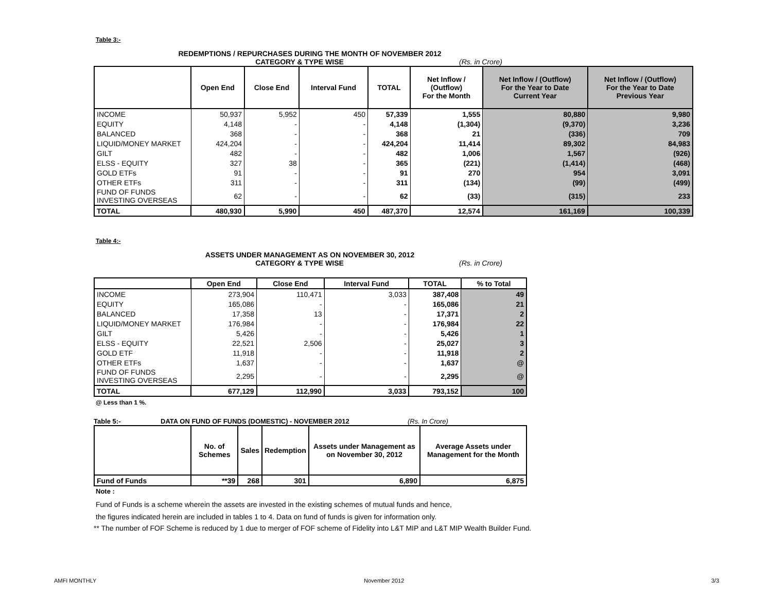Table 3:-
REDEMPTIONS / REPURCHASES DURING THE MONTH OF NOVEMBER 2012
CATEGORY & TYPE WISE (Rs. in Crore)
| | Open End | Close End | Interval Fund | TOTAL | Net Inflow / (Outflow) For the Month | Net Inflow / (Outflow) For the Year to Date Current Year | Net Inflow / (Outflow) For the Year to Date Previous Year |
| --- | --- | --- | --- | --- | --- | --- | --- |
| INCOME | 50,937 | 5,952 | 450 | 57,339 | 1,555 | 80,880 | 9,980 |
| EQUITY | 4,148 | - | - | 4,148 | (1,304) | (9,370) | 3,236 |
| BALANCED | 368 | - | - | 368 | 21 | (336) | 709 |
| LIQUID/MONEY MARKET | 424,204 | - | - | 424,204 | 11,414 | 89,302 | 84,983 |
| GILT | 482 | - | - | 482 | 1,006 | 1,567 | (926) |
| ELSS - EQUITY | 327 | 38 | - | 365 | (221) | (1,414) | (468) |
| GOLD ETFs | 91 | - | - | 91 | 270 | 954 | 3,091 |
| OTHER ETFs | 311 | - | - | 311 | (134) | (99) | (499) |
| FUND OF FUNDS INVESTING OVERSEAS | 62 | - | - | 62 | (33) | (315) | 233 |
| TOTAL | 480,930 | 5,990 | 450 | 487,370 | 12,574 | 161,169 | 100,339 |
Table 4:-
ASSETS UNDER MANAGEMENT AS ON NOVEMBER 30, 2012
CATEGORY & TYPE WISE (Rs. in Crore)
| | Open End | Close End | Interval Fund | TOTAL | % to Total |
| --- | --- | --- | --- | --- | --- |
| INCOME | 273,904 | 110,471 | 3,033 | 387,408 | 49 |
| EQUITY | 165,086 | - | - | 165,086 | 21 |
| BALANCED | 17,358 | 13 | - | 17,371 | 2 |
| LIQUID/MONEY MARKET | 176,984 | - | - | 176,984 | 22 |
| GILT | 5,426 | - | - | 5,426 | 1 |
| ELSS - EQUITY | 22,521 | 2,506 | - | 25,027 | 3 |
| GOLD ETF | 11,918 | - | - | 11,918 | 2 |
| OTHER ETFs | 1,637 | - | - | 1,637 | @ |
| FUND OF FUNDS INVESTING OVERSEAS | 2,295 | - | - | 2,295 | @ |
| TOTAL | 677,129 | 112,990 | 3,033 | 793,152 | 100 |
@ Less than 1 %.
Table 5:- DATA ON FUND OF FUNDS (DOMESTIC) - NOVEMBER 2012 (Rs. In Crore)
| | No. of Schemes | Sales | Redemption | Assets under Management as on November 30, 2012 | Average Assets under Management for the Month |
| --- | --- | --- | --- | --- | --- |
| Fund of Funds | **39 | 268 | 301 | 6,890 | 6,875 |
Note :
Fund of Funds is a scheme wherein the assets are invested in the existing schemes of mutual funds and hence,
the figures indicated herein are included in tables 1 to 4. Data on fund of funds is given for information only.
** The number of FOF Scheme is reduced by 1 due to merger of FOF scheme of Fidelity into L&T MIP and L&T MIP Wealth Builder Fund.
AMFI MONTHLY November 2012 3/3